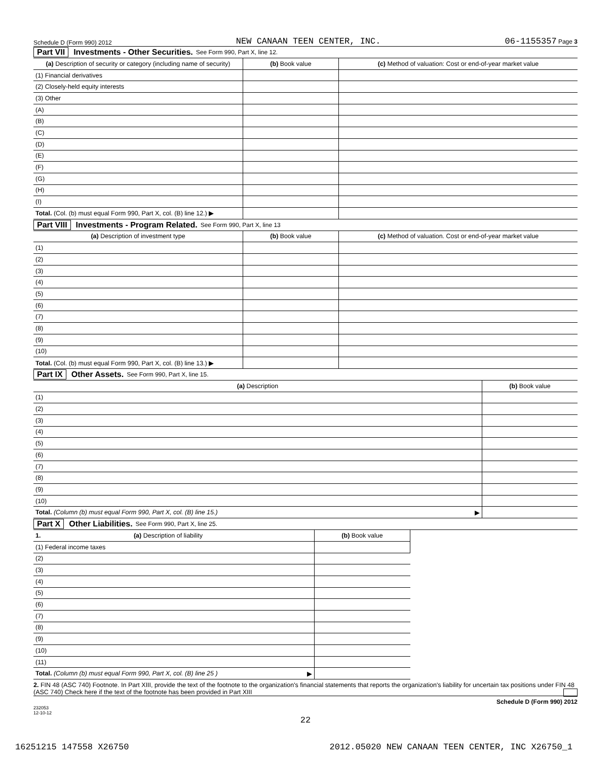Schedule D (Form 990) 2012 NEW CANAAN TEEN CENTER, INC. 06-1155357 Page 3
Part VII Investments - Other Securities. See Form 990, Part X, line 12.
| (a) Description of security or category (including name of security) | (b) Book value | (c) Method of valuation: Cost or end-of-year market value |
| --- | --- | --- |
| (1) Financial derivatives | | |
| (2) Closely-held equity interests | | |
| (3) Other | | |
| (A) | | |
| (B) | | |
| (C) | | |
| (D) | | |
| (E) | | |
| (F) | | |
| (G) | | |
| (H) | | |
| (I) | | |
| Total. (Col. (b) must equal Form 990, Part X, col. (B) line 12.) ▶ | | |
Part VIII Investments - Program Related. See Form 990, Part X, line 13
| (a) Description of investment type | (b) Book value | (c) Method of valuation. Cost or end-of-year market value |
| --- | --- | --- |
| (1) | | |
| (2) | | |
| (3) | | |
| (4) | | |
| (5) | | |
| (6) | | |
| (7) | | |
| (8) | | |
| (9) | | |
| (10) | | |
| Total. (Col. (b) must equal Form 990, Part X, col. (B) line 13.) ▶ | | |
Part IX Other Assets. See Form 990, Part X, line 15.
| (a) Description | (b) Book value |
| --- | --- |
| (1) | |
| (2) | |
| (3) | |
| (4) | |
| (5) | |
| (6) | |
| (7) | |
| (8) | |
| (9) | |
| (10) | |
| Total. (Column (b) must equal Form 990, Part X, col. (B) line 15.) ▶ | |
Part X Other Liabilities. See Form 990, Part X, line 25.
| 1. (a) Description of liability | (b) Book value |
| --- | --- |
| (1) Federal income taxes | |
| (2) | |
| (3) | |
| (4) | |
| (5) | |
| (6) | |
| (7) | |
| (8) | |
| (9) | |
| (10) | |
| (11) | |
| Total. (Column (b) must equal Form 990, Part X, col. (B) line 25 ) ▶ | |
2. FIN 48 (ASC 740) Footnote. In Part XIII, provide the text of the footnote to the organization's financial statements that reports the organization's liability for uncertain tax positions under FIN 48 (ASC 740) Check here if the text of the footnote has been provided in Part XIII
Schedule D (Form 990) 2012
232053
12-10-12
22
16251215 147558 X26750 2012.05020 NEW CANAAN TEEN CENTER, INC X26750_1